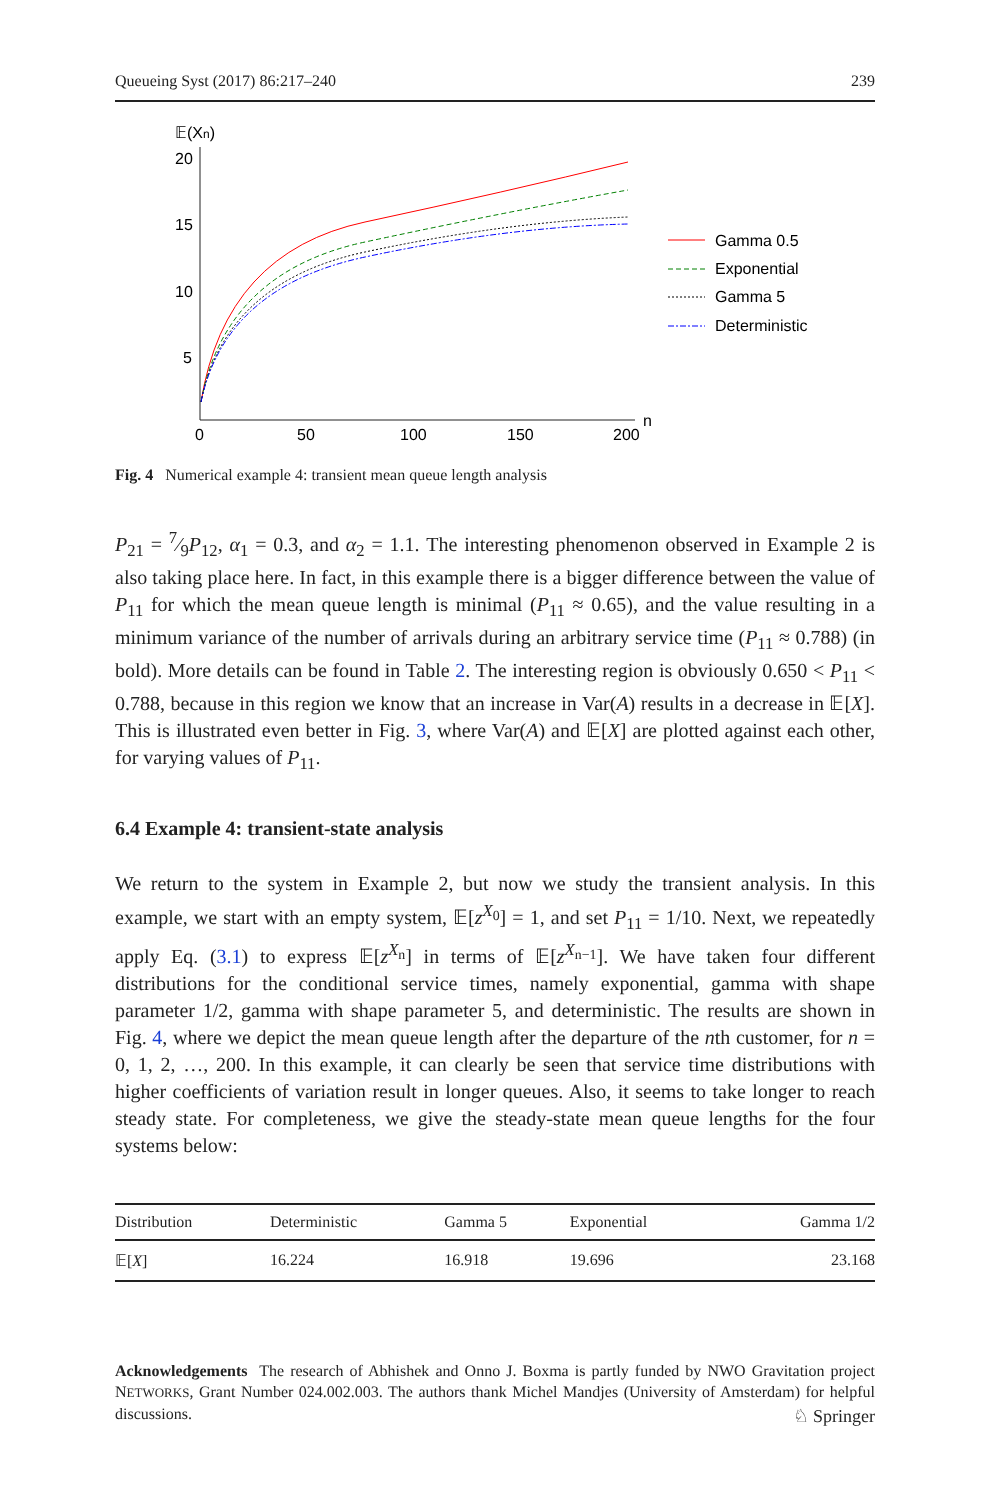Queueing Syst (2017) 86:217–240 239
𝔼(Xn)
20
15
10
5
0
50
100
150
200
n
Gamma 0.5
Exponential
Gamma 5
Deterministic
Fig. 4 Numerical example 4: transient mean queue length analysis
P<sub>21</sub> = 7⁄9P<sub>12</sub>, α<sub>1</sub> = 0.3, and α<sub>2</sub> = 1.1. The interesting phenomenon observed in Example 2 is also taking place here. In fact, in this example there is a bigger difference between the value of P<sub>11</sub> for which the mean queue length is minimal (P<sub>11</sub> ≈ 0.65), and the value resulting in a minimum variance of the number of arrivals during an arbitrary service time (P<sub>11</sub> ≈ 0.788) (in bold). More details can be found in Table 2. The interesting region is obviously 0.650 < P<sub>11</sub> < 0.788, because in this region we know that an increase in Var(A) results in a decrease in 𝔼[X]. This is illustrated even better in Fig. 3, where Var(A) and 𝔼[X] are plotted against each other, for varying values of P<sub>11</sub>.
6.4 Example 4: transient-state analysis
We return to the system in Example 2, but now we study the transient analysis. In this example, we start with an empty system, 𝔼[z<sup>X<sub>0</sub></sup>] = 1, and set P<sub>11</sub> = 1/10. Next, we repeatedly apply Eq. (3.1) to express 𝔼[z<sup>X<sub>n</sub></sup>] in terms of 𝔼[z<sup>X<sub>n−1</sub></sup>]. We have taken four different distributions for the conditional service times, namely exponential, gamma with shape parameter 1/2, gamma with shape parameter 5, and deterministic. The results are shown in Fig. 4, where we depict the mean queue length after the departure of the nth customer, for n = 0, 1, 2, …, 200. In this example, it can clearly be seen that service time distributions with higher coefficients of variation result in longer queues. Also, it seems to take longer to reach steady state. For completeness, we give the steady-state mean queue lengths for the four systems below:
| Distribution | Deterministic | Gamma 5 | Exponential | Gamma 1/2 |
| --- | --- | --- | --- | --- |
| 𝔼[ X ] | 16.224 | 16.918 | 19.696 | 23.168 |
Acknowledgements The research of Abhishek and Onno J. Boxma is partly funded by NWO Gravitation project NETWORKS, Grant Number 024.002.003. The authors thank Michel Mandjes (University of Amsterdam) for helpful discussions.
♘ Springer